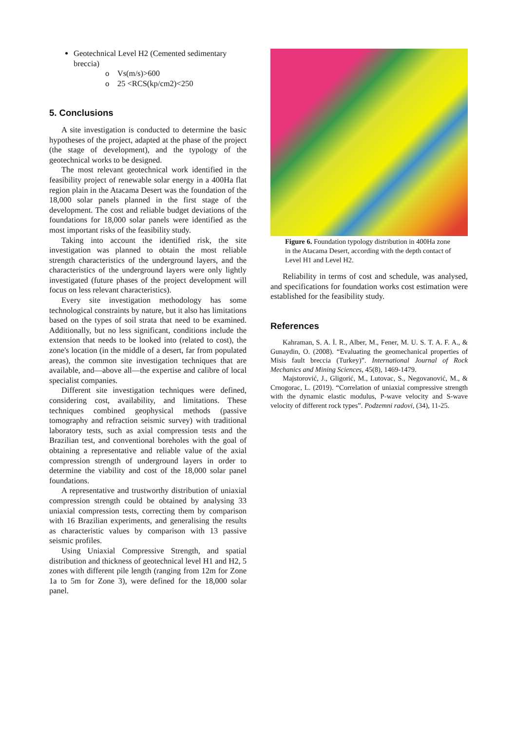Geotechnical Level H2 (Cemented sedimentary breccia)
o Vs(m/s)>600
o 25 <RCS(kp/cm2)<250
5. Conclusions
A site investigation is conducted to determine the basic hypotheses of the project, adapted at the phase of the project (the stage of development), and the typology of the geotechnical works to be designed.
The most relevant geotechnical work identified in the feasibility project of renewable solar energy in a 400Ha flat region plain in the Atacama Desert was the foundation of the 18,000 solar panels planned in the first stage of the development. The cost and reliable budget deviations of the foundations for 18,000 solar panels were identified as the most important risks of the feasibility study.
Taking into account the identified risk, the site investigation was planned to obtain the most reliable strength characteristics of the underground layers, and the characteristics of the underground layers were only lightly investigated (future phases of the project development will focus on less relevant characteristics).
Every site investigation methodology has some technological constraints by nature, but it also has limitations based on the types of soil strata that need to be examined. Additionally, but no less significant, conditions include the extension that needs to be looked into (related to cost), the zone's location (in the middle of a desert, far from populated areas), the common site investigation techniques that are available, and—above all—the expertise and calibre of local specialist companies.
Different site investigation techniques were defined, considering cost, availability, and limitations. These techniques combined geophysical methods (passive tomography and refraction seismic survey) with traditional laboratory tests, such as axial compression tests and the Brazilian test, and conventional boreholes with the goal of obtaining a representative and reliable value of the axial compression strength of underground layers in order to determine the viability and cost of the 18,000 solar panel foundations.
A representative and trustworthy distribution of uniaxial compression strength could be obtained by analysing 33 uniaxial compression tests, correcting them by comparison with 16 Brazilian experiments, and generalising the results as characteristic values by comparison with 13 passive seismic profiles.
Using Uniaxial Compressive Strength, and spatial distribution and thickness of geotechnical level H1 and H2, 5 zones with different pile length (ranging from 12m for Zone 1a to 5m for Zone 3), were defined for the 18,000 solar panel.
Figure 6. Foundation typology distribution in 400Ha zone in the Atacama Desert, according with the depth contact of Level H1 and Level H2.
Reliability in terms of cost and schedule, was analysed, and specifications for foundation works cost estimation were established for the feasibility study.
References
Kahraman, S. A. İ. R., Alber, M., Fener, M. U. S. T. A. F. A., & Gunaydin, O. (2008). “Evaluating the geomechanical properties of Misis fault breccia (Turkey)”. International Journal of Rock Mechanics and Mining Sciences, 45(8), 1469-1479.
Majstorović, J., Gligorić, M., Lutovac, S., Negovanović, M., & Crnogorac, L. (2019). “Correlation of uniaxial compressive strength with the dynamic elastic modulus, P-wave velocity and S-wave velocity of different rock types”. Podzemni radovi, (34), 11-25.